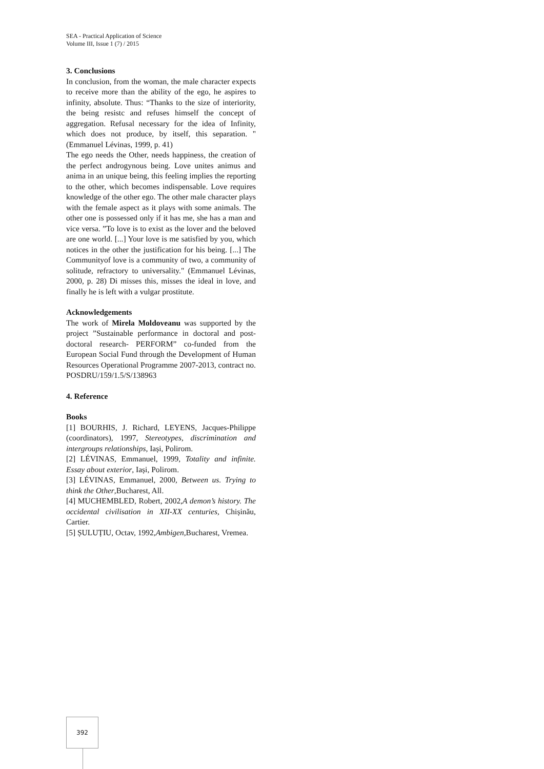SEA - Practical Application of Science
Volume III, Issue 1 (7) / 2015
3. Conclusions
In conclusion, from the woman, the male character expects to receive more than the ability of the ego, he aspires to infinity, absolute. Thus: “Thanks to the size of interiority, the being resistc and refuses himself the concept of aggregation. Refusal necessary for the idea of Infinity, which does not produce, by itself, this separation. "(Emmanuel Lévinas, 1999, p. 41)
The ego needs the Other, needs happiness, the creation of the perfect androgynous being. Love unites animus and anima in an unique being, this feeling implies the reporting to the other, which becomes indispensable. Love requires knowledge of the other ego. The other male character plays with the female aspect as it plays with some animals. The other one is possessed only if it has me, she has a man and vice versa. ”To love is to exist as the lover and the beloved are one world. [...] Your love is me satisfied by you, which notices in the other the justification for his being. [...] The Communityof love is a community of two, a community of solitude, refractory to universality." (Emmanuel Lévinas, 2000, p. 28) Di misses this, misses the ideal in love, and finally he is left with a vulgar prostitute.
Acknowledgements
The work of Mirela Moldoveanu was supported by the project ”Sustainable performance in doctoral and post-doctoral research- PERFORM” co-funded from the European Social Fund through the Development of Human Resources Operational Programme 2007-2013, contract no. POSDRU/159/1.5/S/138963
4. Reference
Books
[1] BOURHIS, J. Richard, LEYENS, Jacques-Philippe (coordinators), 1997, Stereotypes, discrimination and intergroups relationships, Iași, Polirom.
[2] LÉVINAS, Emmanuel, 1999, Totality and infinite. Essay about exterior, Iași, Polirom.
[3] LÉVINAS, Emmanuel, 2000, Between us. Trying to think the Other,Bucharest, All.
[4] MUCHEMBLED, Robert, 2002,A demon’s history. The occidental civilisation in XII-XX centuries, Chișinău, Cartier.
[5] ȘULUȚIU, Octav, 1992,Ambigen,Bucharest, Vremea.
392